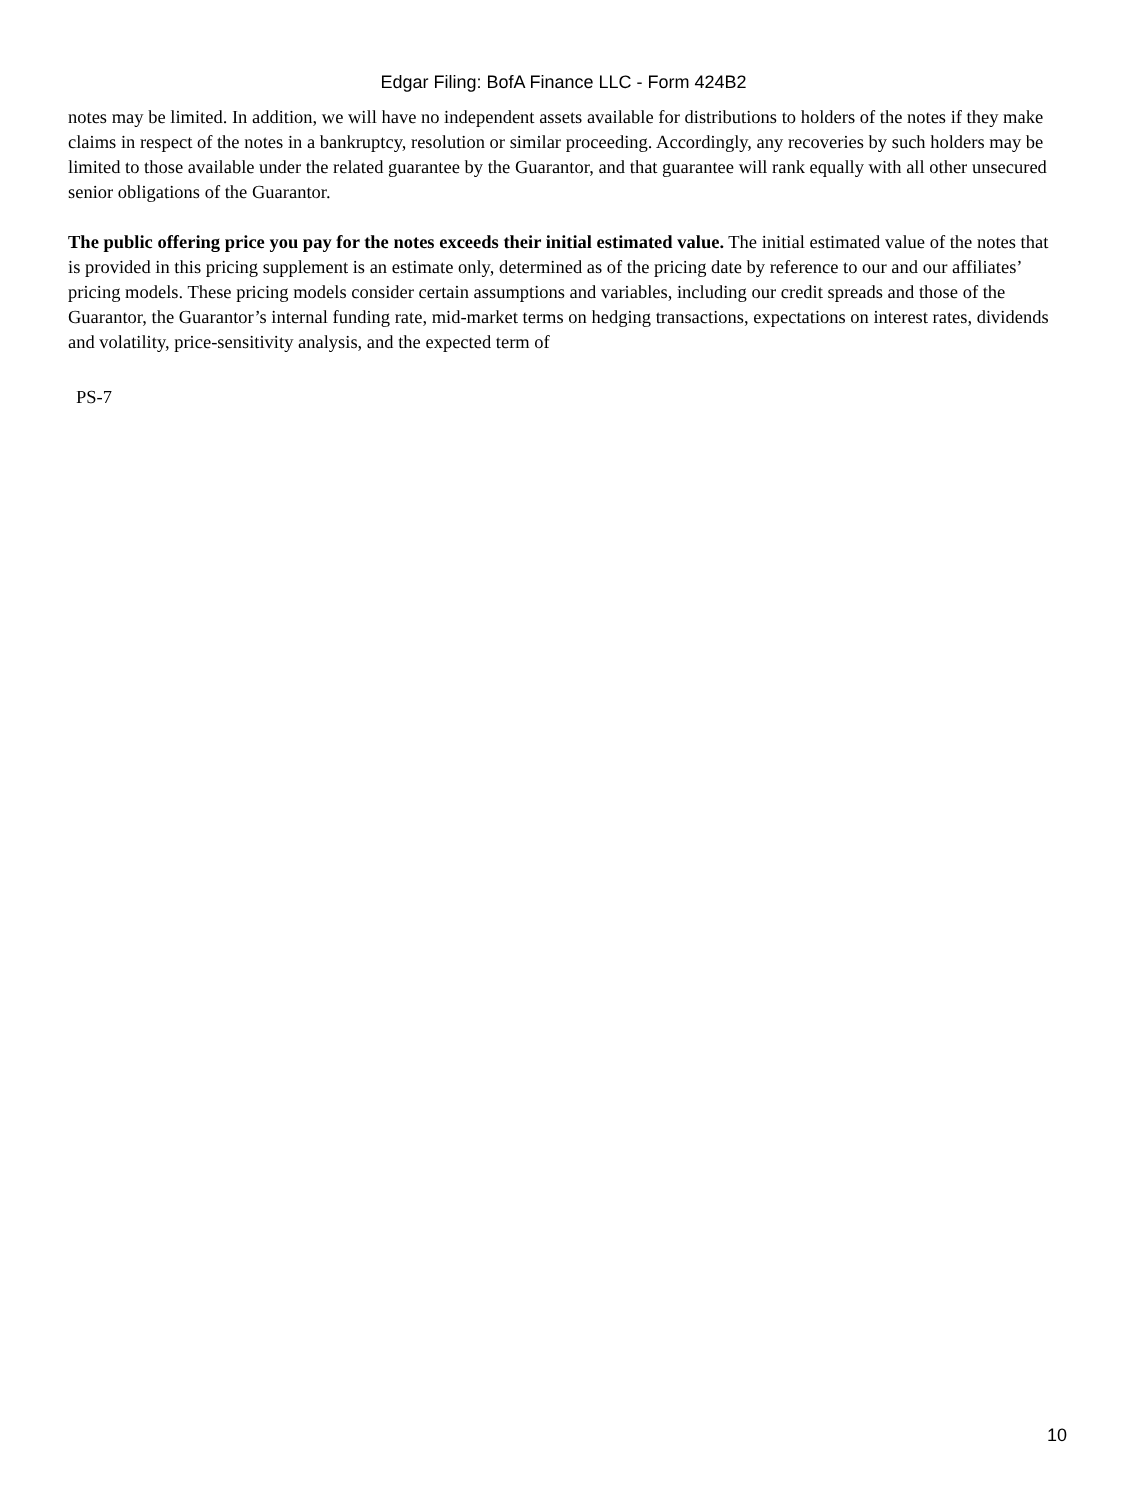Edgar Filing: BofA Finance LLC - Form 424B2
notes may be limited. In addition, we will have no independent assets available for distributions to holders of the notes if they make claims in respect of the notes in a bankruptcy, resolution or similar proceeding. Accordingly, any recoveries by such holders may be limited to those available under the related guarantee by the Guarantor, and that guarantee will rank equally with all other unsecured senior obligations of the Guarantor.
The public offering price you pay for the notes exceeds their initial estimated value. The initial estimated value of the notes that is provided in this pricing supplement is an estimate only, determined as of the pricing date by reference to our and our affiliates’ pricing models. These pricing models consider certain assumptions and variables, including our credit spreads and those of the Guarantor, the Guarantor’s internal funding rate, mid-market terms on hedging transactions, expectations on interest rates, dividends and volatility, price-sensitivity analysis, and the expected term of
PS-7
10